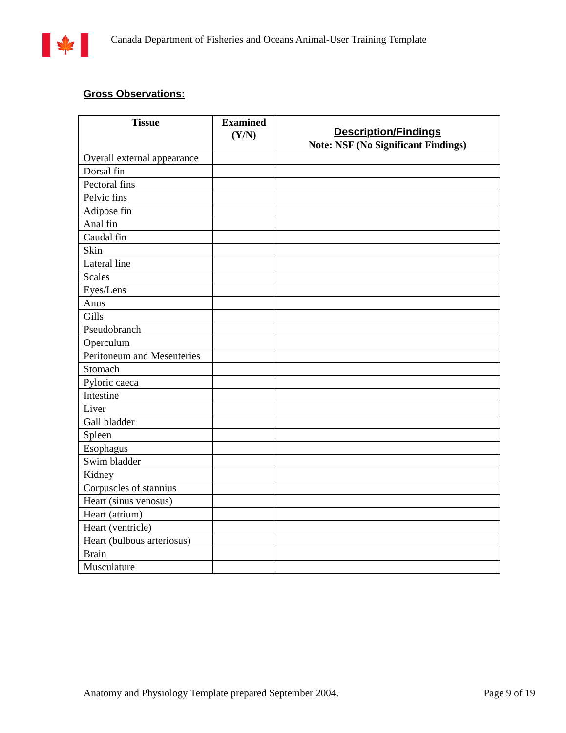🍁
Canada Department of Fisheries and Oceans Animal-User Training Template
Gross Observations:
| Tissue | Examined (Y/N) | Description/Findings Note: NSF (No Significant Findings) |
| --- | --- | --- |
| Overall external appearance | | |
| Dorsal fin | | |
| Pectoral fins | | |
| Pelvic fins | | |
| Adipose fin | | |
| Anal fin | | |
| Caudal fin | | |
| Skin | | |
| Lateral line | | |
| Scales | | |
| Eyes/Lens | | |
| Anus | | |
| Gills | | |
| Pseudobranch | | |
| Operculum | | |
| Peritoneum and Mesenteries | | |
| Stomach | | |
| Pyloric caeca | | |
| Intestine | | |
| Liver | | |
| Gall bladder | | |
| Spleen | | |
| Esophagus | | |
| Swim bladder | | |
| Kidney | | |
| Corpuscles of stannius | | |
| Heart (sinus venosus) | | |
| Heart (atrium) | | |
| Heart (ventricle) | | |
| Heart (bulbous arteriosus) | | |
| Brain | | |
| Musculature | | |
Anatomy and Physiology Template prepared September 2004. Page 9 of 19